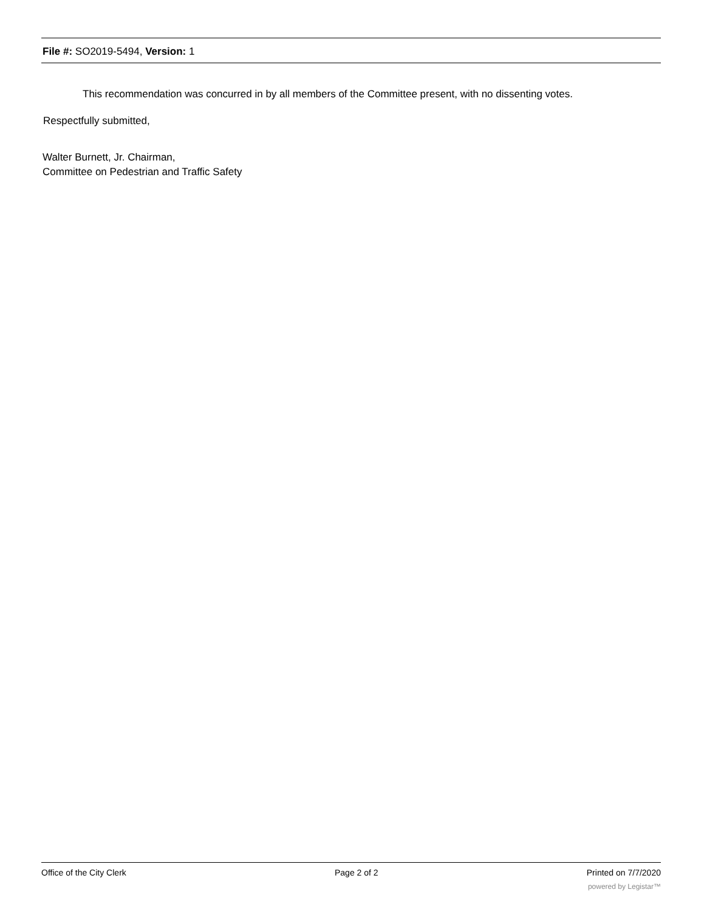File #: SO2019-5494, Version: 1
This recommendation was concurred in by all members of the Committee present, with no dissenting votes.
Respectfully submitted,
Walter Burnett, Jr. Chairman,
Committee on Pedestrian and Traffic Safety
Office of the City Clerk Page 2 of 2 Printed on 7/7/2020
powered by Legistar™